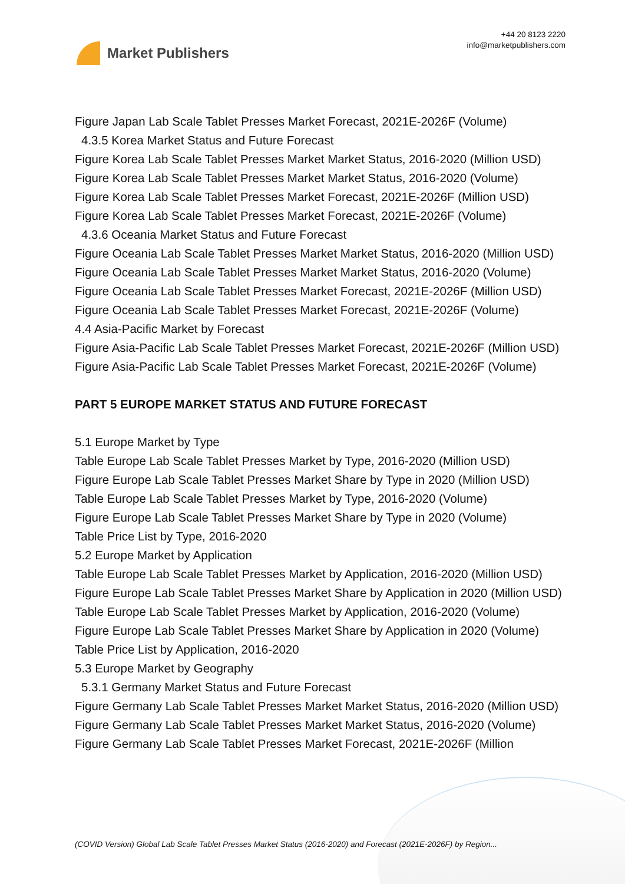Market Publishers
+44 20 8123 2220
info@marketpublishers.com
Figure Japan Lab Scale Tablet Presses Market Forecast, 2021E-2026F (Volume)
4.3.5 Korea Market Status and Future Forecast
Figure Korea Lab Scale Tablet Presses Market Market Status, 2016-2020 (Million USD)
Figure Korea Lab Scale Tablet Presses Market Market Status, 2016-2020 (Volume)
Figure Korea Lab Scale Tablet Presses Market Forecast, 2021E-2026F (Million USD)
Figure Korea Lab Scale Tablet Presses Market Forecast, 2021E-2026F (Volume)
4.3.6 Oceania Market Status and Future Forecast
Figure Oceania Lab Scale Tablet Presses Market Market Status, 2016-2020 (Million USD)
Figure Oceania Lab Scale Tablet Presses Market Market Status, 2016-2020 (Volume)
Figure Oceania Lab Scale Tablet Presses Market Forecast, 2021E-2026F (Million USD)
Figure Oceania Lab Scale Tablet Presses Market Forecast, 2021E-2026F (Volume)
4.4 Asia-Pacific Market by Forecast
Figure Asia-Pacific Lab Scale Tablet Presses Market Forecast, 2021E-2026F (Million USD)
Figure Asia-Pacific Lab Scale Tablet Presses Market Forecast, 2021E-2026F (Volume)
PART 5 EUROPE MARKET STATUS AND FUTURE FORECAST
5.1 Europe Market by Type
Table Europe Lab Scale Tablet Presses Market by Type, 2016-2020 (Million USD)
Figure Europe Lab Scale Tablet Presses Market Share by Type in 2020 (Million USD)
Table Europe Lab Scale Tablet Presses Market by Type, 2016-2020 (Volume)
Figure Europe Lab Scale Tablet Presses Market Share by Type in 2020 (Volume)
Table Price List by Type, 2016-2020
5.2 Europe Market by Application
Table Europe Lab Scale Tablet Presses Market by Application, 2016-2020 (Million USD)
Figure Europe Lab Scale Tablet Presses Market Share by Application in 2020 (Million USD)
Table Europe Lab Scale Tablet Presses Market by Application, 2016-2020 (Volume)
Figure Europe Lab Scale Tablet Presses Market Share by Application in 2020 (Volume)
Table Price List by Application, 2016-2020
5.3 Europe Market by Geography
5.3.1 Germany Market Status and Future Forecast
Figure Germany Lab Scale Tablet Presses Market Market Status, 2016-2020 (Million USD)
Figure Germany Lab Scale Tablet Presses Market Market Status, 2016-2020 (Volume)
Figure Germany Lab Scale Tablet Presses Market Forecast, 2021E-2026F (Million
(COVID Version) Global Lab Scale Tablet Presses Market Status (2016-2020) and Forecast (2021E-2026F) by Region...